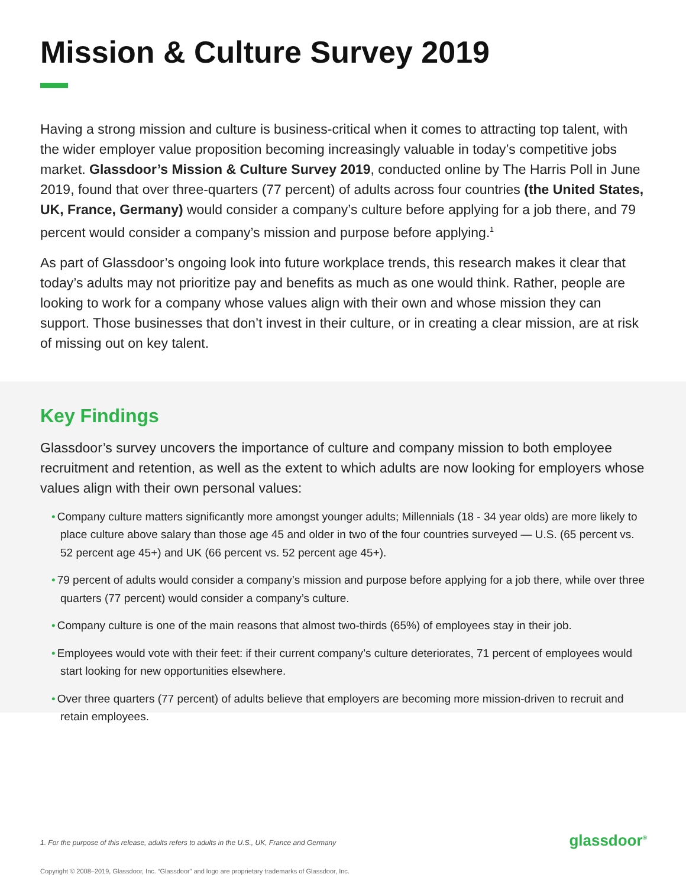Mission & Culture Survey 2019
Having a strong mission and culture is business-critical when it comes to attracting top talent, with the wider employer value proposition becoming increasingly valuable in today’s competitive jobs market. Glassdoor’s Mission & Culture Survey 2019, conducted online by The Harris Poll in June 2019, found that over three-quarters (77 percent) of adults across four countries (the United States, UK, France, Germany) would consider a company’s culture before applying for a job there, and 79 percent would consider a company’s mission and purpose before applying.<sup>1</sup>
As part of Glassdoor’s ongoing look into future workplace trends, this research makes it clear that today’s adults may not prioritize pay and benefits as much as one would think. Rather, people are looking to work for a company whose values align with their own and whose mission they can support. Those businesses that don’t invest in their culture, or in creating a clear mission, are at risk of missing out on key talent.
Key Findings
Glassdoor’s survey uncovers the importance of culture and company mission to both employee recruitment and retention, as well as the extent to which adults are now looking for employers whose values align with their own personal values:
• Company culture matters significantly more amongst younger adults; Millennials (18 - 34 year olds) are more likely to place culture above salary than those age 45 and older in two of the four countries surveyed — U.S. (65 percent vs. 52 percent age 45+) and UK (66 percent vs. 52 percent age 45+).
• 79 percent of adults would consider a company’s mission and purpose before applying for a job there, while over three quarters (77 percent) would consider a company’s culture.
• Company culture is one of the main reasons that almost two-thirds (65%) of employees stay in their job.
• Employees would vote with their feet: if their current company’s culture deteriorates, 71 percent of employees would start looking for new opportunities elsewhere.
• Over three quarters (77 percent) of adults believe that employers are becoming more mission-driven to recruit and retain employees.
1. For the purpose of this release, adults refers to adults in the U.S., UK, France and Germany
glassdoor<sup>®</sup>
Copyright © 2008–2019, Glassdoor, Inc. “Glassdoor” and logo are proprietary trademarks of Glassdoor, Inc.